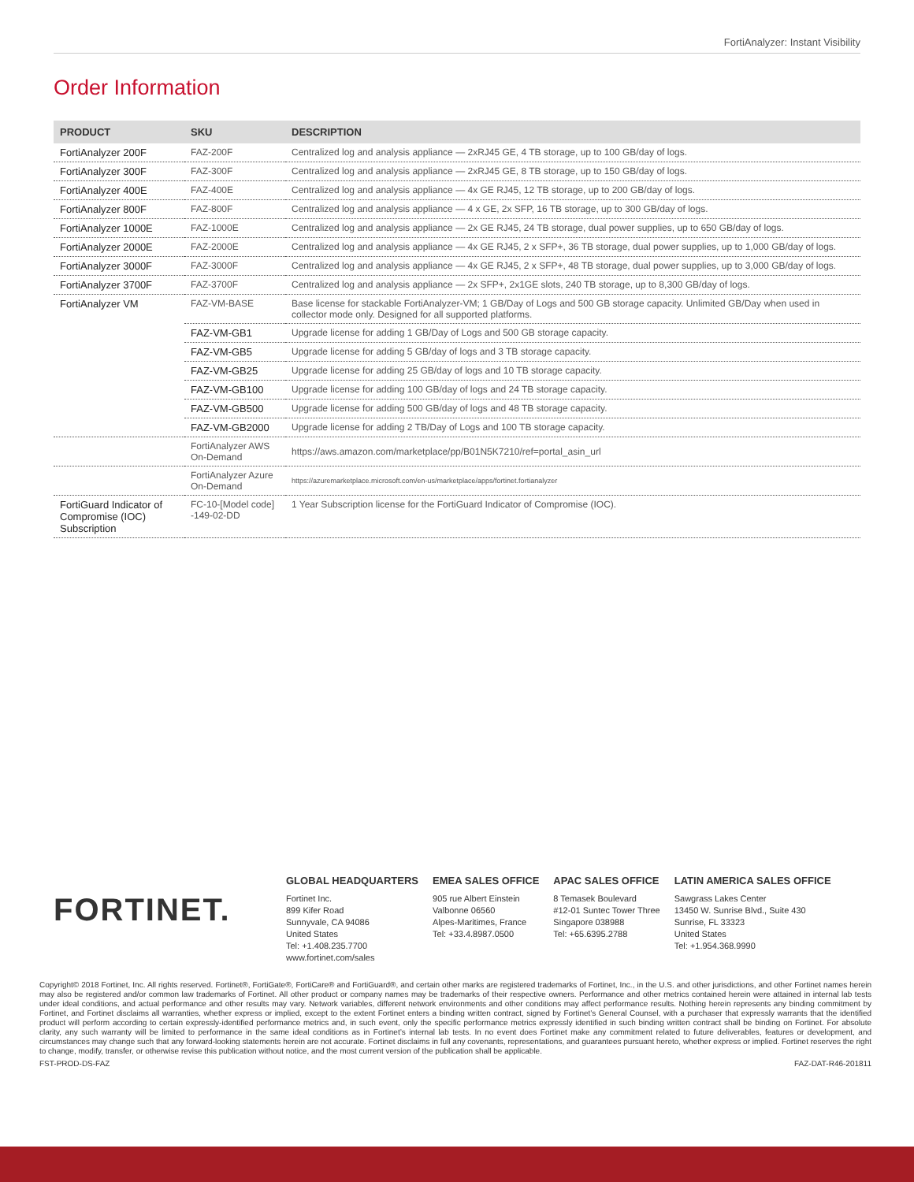FortiAnalyzer: Instant Visibility
Order Information
| PRODUCT | SKU | DESCRIPTION |
| --- | --- | --- |
| FortiAnalyzer 200F | FAZ-200F | Centralized log and analysis appliance — 2xRJ45 GE, 4 TB storage, up to 100 GB/day of logs. |
| FortiAnalyzer 300F | FAZ-300F | Centralized log and analysis appliance — 2xRJ45 GE, 8 TB storage, up to 150 GB/day of logs. |
| FortiAnalyzer 400E | FAZ-400E | Centralized log and analysis appliance — 4x GE RJ45, 12 TB storage, up to 200 GB/day of logs. |
| FortiAnalyzer 800F | FAZ-800F | Centralized log and analysis appliance — 4 x GE, 2x SFP, 16 TB storage, up to 300 GB/day of logs. |
| FortiAnalyzer 1000E | FAZ-1000E | Centralized log and analysis appliance — 2x GE RJ45, 24 TB storage, dual power supplies, up to 650 GB/day of logs. |
| FortiAnalyzer 2000E | FAZ-2000E | Centralized log and analysis appliance — 4x GE RJ45, 2 x SFP+, 36 TB storage, dual power supplies, up to 1,000 GB/day of logs. |
| FortiAnalyzer 3000F | FAZ-3000F | Centralized log and analysis appliance — 4x GE RJ45, 2 x SFP+, 48 TB storage, dual power supplies, up to 3,000 GB/day of logs. |
| FortiAnalyzer 3700F | FAZ-3700F | Centralized log and analysis appliance — 2x SFP+, 2x1GE slots, 240 TB storage, up to 8,300 GB/day of logs. |
| FortiAnalyzer VM | FAZ-VM-BASE | Base license for stackable FortiAnalyzer-VM; 1 GB/Day of Logs and 500 GB storage capacity. Unlimited GB/Day when used in collector mode only. Designed for all supported platforms. |
| | FAZ-VM-GB1 | Upgrade license for adding 1 GB/Day of Logs and 500 GB storage capacity. |
| | FAZ-VM-GB5 | Upgrade license for adding 5 GB/day of logs and 3 TB storage capacity. |
| | FAZ-VM-GB25 | Upgrade license for adding 25 GB/day of logs and 10 TB storage capacity. |
| | FAZ-VM-GB100 | Upgrade license for adding 100 GB/day of logs and 24 TB storage capacity. |
| | FAZ-VM-GB500 | Upgrade license for adding 500 GB/day of logs and 48 TB storage capacity. |
| | FAZ-VM-GB2000 | Upgrade license for adding 2 TB/Day of Logs and 100 TB storage capacity. |
| | FortiAnalyzer AWS On-Demand | https://aws.amazon.com/marketplace/pp/B01N5K7210/ref=portal_asin_url |
| | FortiAnalyzer Azure On-Demand | https://azuremarketplace.microsoft.com/en-us/marketplace/apps/fortinet.fortianalyzer |
| FortiGuard Indicator of Compromise (IOC) Subscription | FC-10-[Model code] -149-02-DD | 1 Year Subscription license for the FortiGuard Indicator of Compromise (IOC). |
FORTINET.
GLOBAL HEADQUARTERS
Fortinet Inc.
899 Kifer Road
Sunnyvale, CA 94086
United States
Tel: +1.408.235.7700
www.fortinet.com/sales
EMEA SALES OFFICE
905 rue Albert Einstein
Valbonne 06560
Alpes-Maritimes, France
Tel: +33.4.8987.0500
APAC SALES OFFICE
8 Temasek Boulevard
#12-01 Suntec Tower Three
Singapore 038988
Tel: +65.6395.2788
LATIN AMERICA SALES OFFICE
Sawgrass Lakes Center
13450 W. Sunrise Blvd., Suite 430
Sunrise, FL 33323
United States
Tel: +1.954.368.9990
Copyright© 2018 Fortinet, Inc. All rights reserved. Fortinet®, FortiGate®, FortiCare® and FortiGuard®, and certain other marks are registered trademarks of Fortinet, Inc., in the U.S. and other jurisdictions, and other Fortinet names herein may also be registered and/or common law trademarks of Fortinet. All other product or company names may be trademarks of their respective owners. Performance and other metrics contained herein were attained in internal lab tests under ideal conditions, and actual performance and other results may vary. Network variables, different network environments and other conditions may affect performance results. Nothing herein represents any binding commitment by Fortinet, and Fortinet disclaims all warranties, whether express or implied, except to the extent Fortinet enters a binding written contract, signed by Fortinet’s General Counsel, with a purchaser that expressly warrants that the identified product will perform according to certain expressly-identified performance metrics and, in such event, only the specific performance metrics expressly identified in such binding written contract shall be binding on Fortinet. For absolute clarity, any such warranty will be limited to performance in the same ideal conditions as in Fortinet’s internal lab tests. In no event does Fortinet make any commitment related to future deliverables, features or development, and circumstances may change such that any forward-looking statements herein are not accurate. Fortinet disclaims in full any covenants, representations, and guarantees pursuant hereto, whether express or implied. Fortinet reserves the right to change, modify, transfer, or otherwise revise this publication without notice, and the most current version of the publication shall be applicable.
FST-PROD-DS-FAZ FAZ-DAT-R46-201811